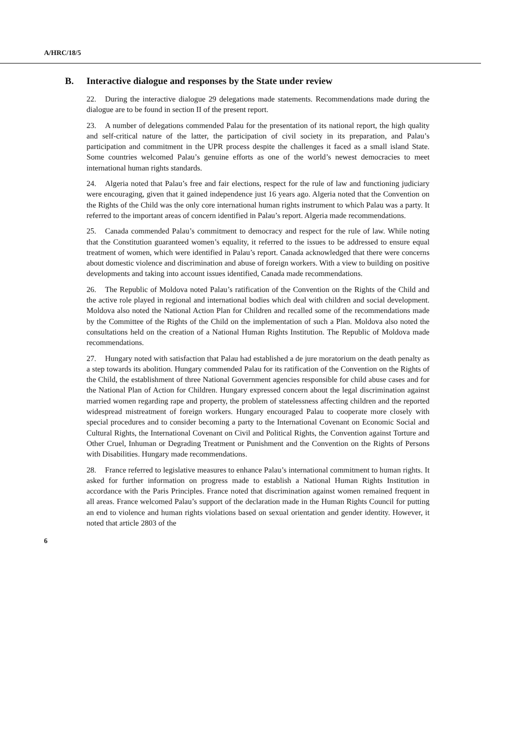A/HRC/18/5
B. Interactive dialogue and responses by the State under review
22. During the interactive dialogue 29 delegations made statements. Recommendations made during the dialogue are to be found in section II of the present report.
23. A number of delegations commended Palau for the presentation of its national report, the high quality and self-critical nature of the latter, the participation of civil society in its preparation, and Palau’s participation and commitment in the UPR process despite the challenges it faced as a small island State. Some countries welcomed Palau’s genuine efforts as one of the world’s newest democracies to meet international human rights standards.
24. Algeria noted that Palau’s free and fair elections, respect for the rule of law and functioning judiciary were encouraging, given that it gained independence just 16 years ago. Algeria noted that the Convention on the Rights of the Child was the only core international human rights instrument to which Palau was a party. It referred to the important areas of concern identified in Palau’s report. Algeria made recommendations.
25. Canada commended Palau’s commitment to democracy and respect for the rule of law. While noting that the Constitution guaranteed women’s equality, it referred to the issues to be addressed to ensure equal treatment of women, which were identified in Palau’s report. Canada acknowledged that there were concerns about domestic violence and discrimination and abuse of foreign workers. With a view to building on positive developments and taking into account issues identified, Canada made recommendations.
26. The Republic of Moldova noted Palau’s ratification of the Convention on the Rights of the Child and the active role played in regional and international bodies which deal with children and social development. Moldova also noted the National Action Plan for Children and recalled some of the recommendations made by the Committee of the Rights of the Child on the implementation of such a Plan. Moldova also noted the consultations held on the creation of a National Human Rights Institution. The Republic of Moldova made recommendations.
27. Hungary noted with satisfaction that Palau had established a de jure moratorium on the death penalty as a step towards its abolition. Hungary commended Palau for its ratification of the Convention on the Rights of the Child, the establishment of three National Government agencies responsible for child abuse cases and for the National Plan of Action for Children. Hungary expressed concern about the legal discrimination against married women regarding rape and property, the problem of statelessness affecting children and the reported widespread mistreatment of foreign workers. Hungary encouraged Palau to cooperate more closely with special procedures and to consider becoming a party to the International Covenant on Economic Social and Cultural Rights, the International Covenant on Civil and Political Rights, the Convention against Torture and Other Cruel, Inhuman or Degrading Treatment or Punishment and the Convention on the Rights of Persons with Disabilities. Hungary made recommendations.
28. France referred to legislative measures to enhance Palau’s international commitment to human rights. It asked for further information on progress made to establish a National Human Rights Institution in accordance with the Paris Principles. France noted that discrimination against women remained frequent in all areas. France welcomed Palau’s support of the declaration made in the Human Rights Council for putting an end to violence and human rights violations based on sexual orientation and gender identity. However, it noted that article 2803 of the
6